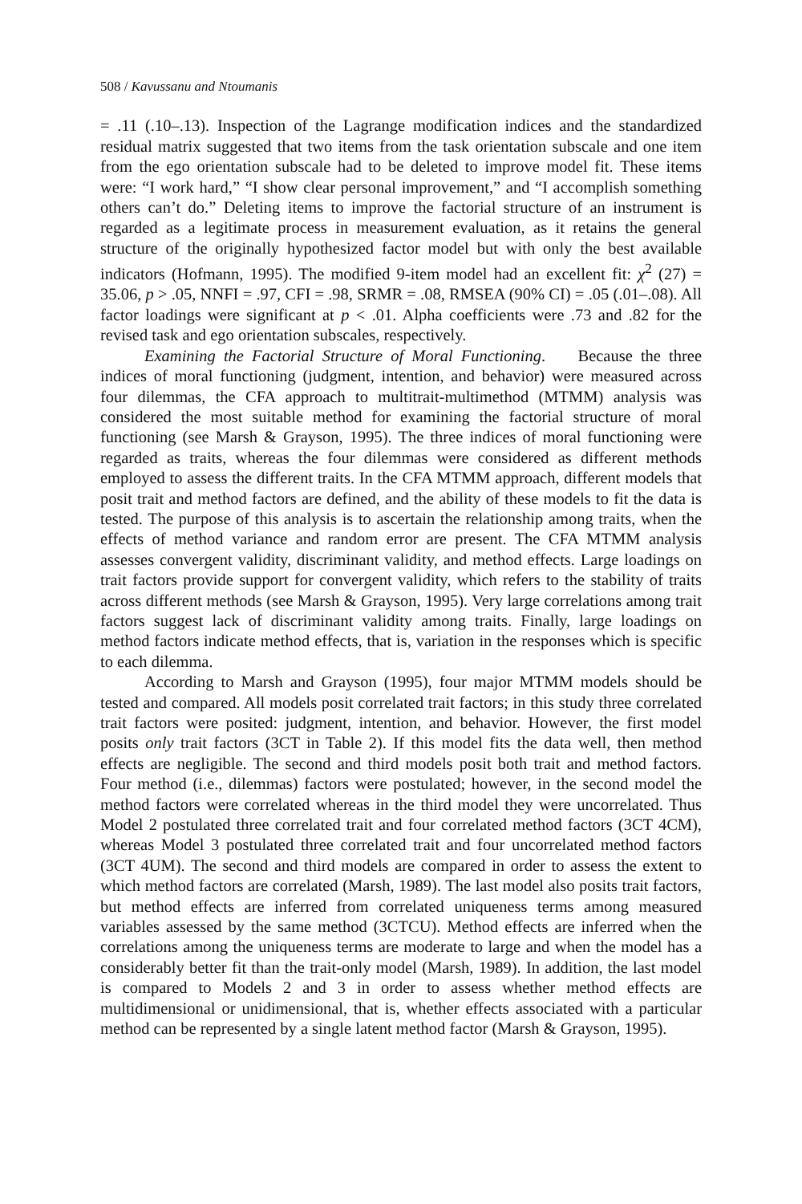508 / Kavussanu and Ntoumanis
= .11 (.10–.13). Inspection of the Lagrange modification indices and the standardized residual matrix suggested that two items from the task orientation subscale and one item from the ego orientation subscale had to be deleted to improve model fit. These items were: “I work hard,” “I show clear personal improvement,” and “I accomplish something others can’t do.” Deleting items to improve the factorial structure of an instrument is regarded as a legitimate process in measurement evaluation, as it retains the general structure of the originally hypothesized factor model but with only the best available indicators (Hofmann, 1995). The modified 9-item model had an excellent fit: χ<sup>2</sup> (27) = 35.06, p > .05, NNFI = .97, CFI = .98, SRMR = .08, RMSEA (90% CI) = .05 (.01–.08). All factor loadings were significant at p < .01. Alpha coefficients were .73 and .82 for the revised task and ego orientation subscales, respectively.
Examining the Factorial Structure of Moral Functioning. Because the three indices of moral functioning (judgment, intention, and behavior) were measured across four dilemmas, the CFA approach to multitrait-multimethod (MTMM) analysis was considered the most suitable method for examining the factorial structure of moral functioning (see Marsh & Grayson, 1995). The three indices of moral functioning were regarded as traits, whereas the four dilemmas were considered as different methods employed to assess the different traits. In the CFA MTMM approach, different models that posit trait and method factors are defined, and the ability of these models to fit the data is tested. The purpose of this analysis is to ascertain the relationship among traits, when the effects of method variance and random error are present. The CFA MTMM analysis assesses convergent validity, discriminant validity, and method effects. Large loadings on trait factors provide support for convergent validity, which refers to the stability of traits across different methods (see Marsh & Grayson, 1995). Very large correlations among trait factors suggest lack of discriminant validity among traits. Finally, large loadings on method factors indicate method effects, that is, variation in the responses which is specific to each dilemma.
According to Marsh and Grayson (1995), four major MTMM models should be tested and compared. All models posit correlated trait factors; in this study three correlated trait factors were posited: judgment, intention, and behavior. However, the first model posits only trait factors (3CT in Table 2). If this model fits the data well, then method effects are negligible. The second and third models posit both trait and method factors. Four method (i.e., dilemmas) factors were postulated; however, in the second model the method factors were correlated whereas in the third model they were uncorrelated. Thus Model 2 postulated three correlated trait and four correlated method factors (3CT 4CM), whereas Model 3 postulated three correlated trait and four uncorrelated method factors (3CT 4UM). The second and third models are compared in order to assess the extent to which method factors are correlated (Marsh, 1989). The last model also posits trait factors, but method effects are inferred from correlated uniqueness terms among measured variables assessed by the same method (3CTCU). Method effects are inferred when the correlations among the uniqueness terms are moderate to large and when the model has a considerably better fit than the trait-only model (Marsh, 1989). In addition, the last model is compared to Models 2 and 3 in order to assess whether method effects are multidimensional or unidimensional, that is, whether effects associated with a particular method can be represented by a single latent method factor (Marsh & Grayson, 1995).